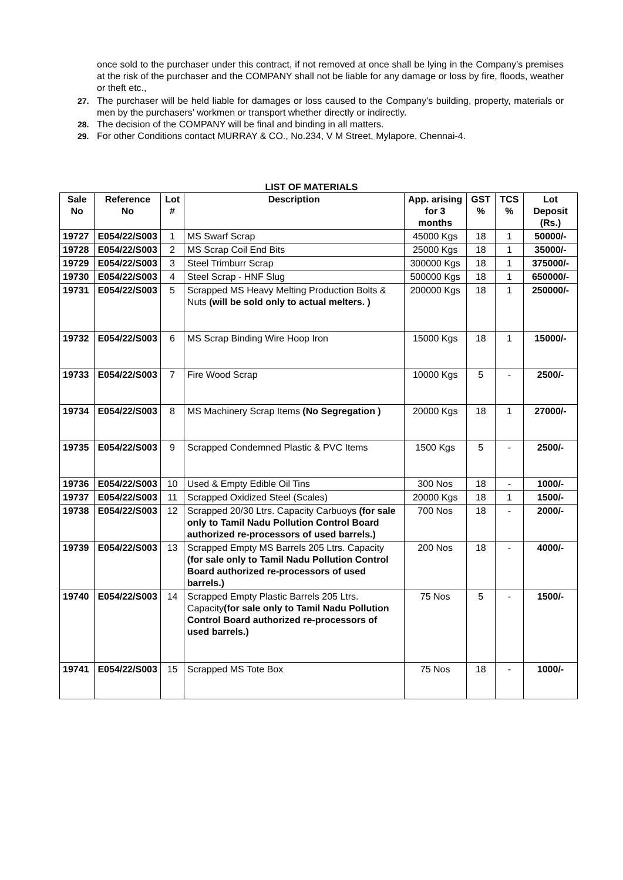once sold to the purchaser under this contract, if not removed at once shall be lying in the Company’s premises at the risk of the purchaser and the COMPANY shall not be liable for any damage or loss by fire, floods, weather or theft etc.,
27. The purchaser will be held liable for damages or loss caused to the Company’s building, property, materials or men by the purchasers’ workmen or transport whether directly or indirectly.
28. The decision of the COMPANY will be final and binding in all matters.
29. For other Conditions contact MURRAY & CO., No.234, V M Street, Mylapore, Chennai-4.
LIST OF MATERIALS
| Sale No | Reference No | Lot # | Description | App. arising for 3 months | GST % | TCS % | Lot Deposit (Rs.) |
| --- | --- | --- | --- | --- | --- | --- | --- |
| 19727 | E054/22/S003 | 1 | MS Swarf Scrap | 45000 Kgs | 18 | 1 | 50000/- |
| 19728 | E054/22/S003 | 2 | MS Scrap Coil End Bits | 25000 Kgs | 18 | 1 | 35000/- |
| 19729 | E054/22/S003 | 3 | Steel Trimburr Scrap | 300000 Kgs | 18 | 1 | 375000/- |
| 19730 | E054/22/S003 | 4 | Steel Scrap - HNF Slug | 500000 Kgs | 18 | 1 | 650000/- |
| 19731 | E054/22/S003 | 5 | Scrapped MS Heavy Melting Production Bolts & Nuts (will be sold only to actual melters. ) | 200000 Kgs | 18 | 1 | 250000/- |
| 19732 | E054/22/S003 | 6 | MS Scrap Binding Wire Hoop Iron | 15000 Kgs | 18 | 1 | 15000/- |
| 19733 | E054/22/S003 | 7 | Fire Wood Scrap | 10000 Kgs | 5 | - | 2500/- |
| 19734 | E054/22/S003 | 8 | MS Machinery Scrap Items (No Segregation ) | 20000 Kgs | 18 | 1 | 27000/- |
| 19735 | E054/22/S003 | 9 | Scrapped Condemned Plastic & PVC Items | 1500 Kgs | 5 | - | 2500/- |
| 19736 | E054/22/S003 | 10 | Used & Empty Edible Oil Tins | 300 Nos | 18 | - | 1000/- |
| 19737 | E054/22/S003 | 11 | Scrapped Oxidized Steel (Scales) | 20000 Kgs | 18 | 1 | 1500/- |
| 19738 | E054/22/S003 | 12 | Scrapped 20/30 Ltrs. Capacity Carbuoys (for sale only to Tamil Nadu Pollution Control Board authorized re-processors of used barrels.) | 700 Nos | 18 | - | 2000/- |
| 19739 | E054/22/S003 | 13 | Scrapped Empty MS Barrels 205 Ltrs. Capacity (for sale only to Tamil Nadu Pollution Control Board authorized re-processors of used barrels.) | 200 Nos | 18 | - | 4000/- |
| 19740 | E054/22/S003 | 14 | Scrapped Empty Plastic Barrels 205 Ltrs. Capacity (for sale only to Tamil Nadu Pollution Control Board authorized re-processors of used barrels.) | 75 Nos | 5 | - | 1500/- |
| 19741 | E054/22/S003 | 15 | Scrapped MS Tote Box | 75 Nos | 18 | - | 1000/- |